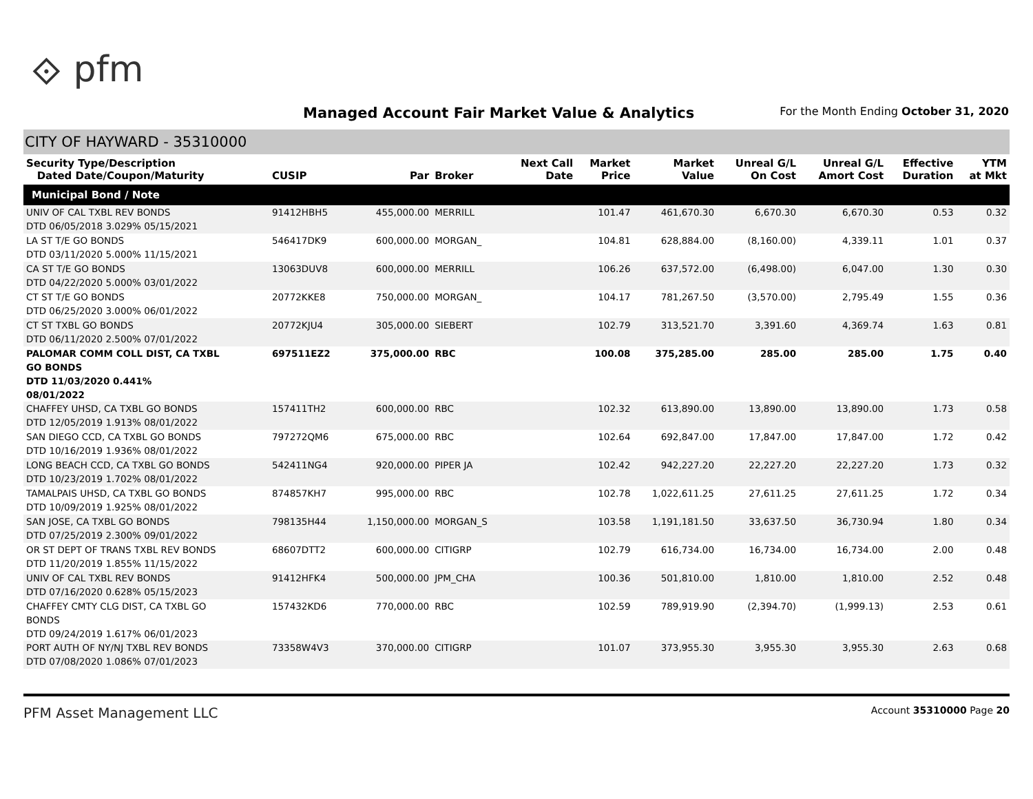⟐ pfm
Managed Account Fair Market Value & Analytics
For the Month Ending October 31, 2020
CITY OF HAYWARD - 35310000
| Security Type/Description Dated Date/Coupon/Maturity | CUSIP | Par | Broker | Next Call Date | Market Price | Market Value | Unreal G/L On Cost | Unreal G/L Amort Cost | Effective Duration | YTM at Mkt |
| --- | --- | --- | --- | --- | --- | --- | --- | --- | --- | --- |
| Municipal Bond / Note | | | | | | | | | | |
| UNIV OF CAL TXBL REV BONDS DTD 06/05/2018 3.029% 05/15/2021 | 91412HBH5 | 455,000.00 | MERRILL | | 101.47 | 461,670.30 | 6,670.30 | 6,670.30 | 0.53 | 0.32 |
| LA ST T/E GO BONDS DTD 03/11/2020 5.000% 11/15/2021 | 546417DK9 | 600,000.00 | MORGAN_ | | 104.81 | 628,884.00 | (8,160.00) | 4,339.11 | 1.01 | 0.37 |
| CA ST T/E GO BONDS DTD 04/22/2020 5.000% 03/01/2022 | 13063DUV8 | 600,000.00 | MERRILL | | 106.26 | 637,572.00 | (6,498.00) | 6,047.00 | 1.30 | 0.30 |
| CT ST T/E GO BONDS DTD 06/25/2020 3.000% 06/01/2022 | 20772KKE8 | 750,000.00 | MORGAN_ | | 104.17 | 781,267.50 | (3,570.00) | 2,795.49 | 1.55 | 0.36 |
| CT ST TXBL GO BONDS DTD 06/11/2020 2.500% 07/01/2022 | 20772KJU4 | 305,000.00 | SIEBERT | | 102.79 | 313,521.70 | 3,391.60 | 4,369.74 | 1.63 | 0.81 |
| PALOMAR COMM COLL DIST, CA TXBL GO BONDS DTD 11/03/2020 0.441% 08/01/2022 | 697511EZ2 | 375,000.00 | RBC | | 100.08 | 375,285.00 | 285.00 | 285.00 | 1.75 | 0.40 |
| CHAFFEY UHSD, CA TXBL GO BONDS DTD 12/05/2019 1.913% 08/01/2022 | 157411TH2 | 600,000.00 | RBC | | 102.32 | 613,890.00 | 13,890.00 | 13,890.00 | 1.73 | 0.58 |
| SAN DIEGO CCD, CA TXBL GO BONDS DTD 10/16/2019 1.936% 08/01/2022 | 797272QM6 | 675,000.00 | RBC | | 102.64 | 692,847.00 | 17,847.00 | 17,847.00 | 1.72 | 0.42 |
| LONG BEACH CCD, CA TXBL GO BONDS DTD 10/23/2019 1.702% 08/01/2022 | 542411NG4 | 920,000.00 | PIPER JA | | 102.42 | 942,227.20 | 22,227.20 | 22,227.20 | 1.73 | 0.32 |
| TAMALPAIS UHSD, CA TXBL GO BONDS DTD 10/09/2019 1.925% 08/01/2022 | 874857KH7 | 995,000.00 | RBC | | 102.78 | 1,022,611.25 | 27,611.25 | 27,611.25 | 1.72 | 0.34 |
| SAN JOSE, CA TXBL GO BONDS DTD 07/25/2019 2.300% 09/01/2022 | 798135H44 | 1,150,000.00 | MORGAN_S | | 103.58 | 1,191,181.50 | 33,637.50 | 36,730.94 | 1.80 | 0.34 |
| OR ST DEPT OF TRANS TXBL REV BONDS DTD 11/20/2019 1.855% 11/15/2022 | 68607DTT2 | 600,000.00 | CITIGRP | | 102.79 | 616,734.00 | 16,734.00 | 16,734.00 | 2.00 | 0.48 |
| UNIV OF CAL TXBL REV BONDS DTD 07/16/2020 0.628% 05/15/2023 | 91412HFK4 | 500,000.00 | JPM_CHA | | 100.36 | 501,810.00 | 1,810.00 | 1,810.00 | 2.52 | 0.48 |
| CHAFFEY CMTY CLG DIST, CA TXBL GO BONDS DTD 09/24/2019 1.617% 06/01/2023 | 157432KD6 | 770,000.00 | RBC | | 102.59 | 789,919.90 | (2,394.70) | (1,999.13) | 2.53 | 0.61 |
| PORT AUTH OF NY/NJ TXBL REV BONDS DTD 07/08/2020 1.086% 07/01/2023 | 73358W4V3 | 370,000.00 | CITIGRP | | 101.07 | 373,955.30 | 3,955.30 | 3,955.30 | 2.63 | 0.68 |
PFM Asset Management LLC Account 35310000 Page 20